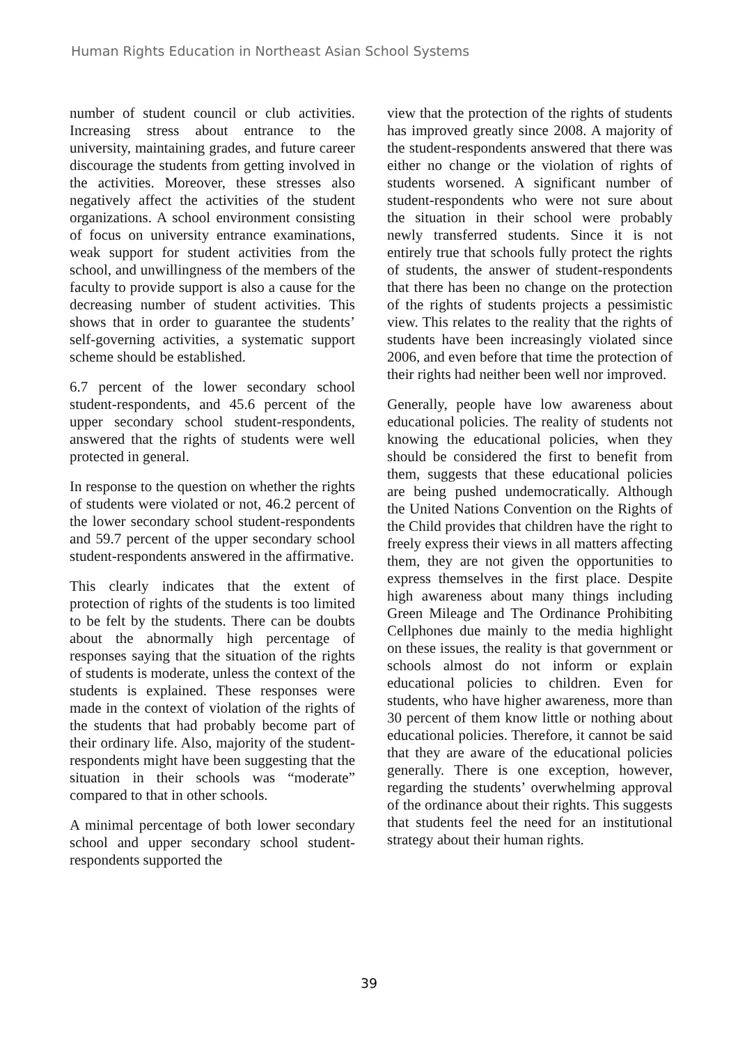Human Rights Education in Northeast Asian School Systems
number of student council or club activities. Increasing stress about entrance to the university, maintaining grades, and future career discourage the students from getting involved in the activities. Moreover, these stresses also negatively affect the activities of the student organizations. A school environment consisting of focus on university entrance examinations, weak support for student activities from the school, and unwillingness of the members of the faculty to provide support is also a cause for the decreasing number of student activities. This shows that in order to guarantee the students’ self-governing activities, a systematic support scheme should be established.
6.7 percent of the lower secondary school student-respondents, and 45.6 percent of the upper secondary school student-respondents, answered that the rights of students were well protected in general.
In response to the question on whether the rights of students were violated or not, 46.2 percent of the lower secondary school student-respondents and 59.7 percent of the upper secondary school student-respondents answered in the affirmative.
This clearly indicates that the extent of protection of rights of the students is too limited to be felt by the students. There can be doubts about the abnormally high percentage of responses saying that the situation of the rights of students is moderate, unless the context of the students is explained. These responses were made in the context of violation of the rights of the students that had probably become part of their ordinary life. Also, majority of the student-respondents might have been suggesting that the situation in their schools was “moderate” compared to that in other schools.
A minimal percentage of both lower secondary school and upper secondary school student-respondents supported the
view that the protection of the rights of students has improved greatly since 2008. A majority of the student-respondents answered that there was either no change or the violation of rights of students worsened. A significant number of student-respondents who were not sure about the situation in their school were probably newly transferred students. Since it is not entirely true that schools fully protect the rights of students, the answer of student-respondents that there has been no change on the protection of the rights of students projects a pessimistic view. This relates to the reality that the rights of students have been increasingly violated since 2006, and even before that time the protection of their rights had neither been well nor improved.
Generally, people have low awareness about educational policies. The reality of students not knowing the educational policies, when they should be considered the first to benefit from them, suggests that these educational policies are being pushed undemocratically. Although the United Nations Convention on the Rights of the Child provides that children have the right to freely express their views in all matters affecting them, they are not given the opportunities to express themselves in the first place. Despite high awareness about many things including Green Mileage and The Ordinance Prohibiting Cellphones due mainly to the media highlight on these issues, the reality is that government or schools almost do not inform or explain educational policies to children. Even for students, who have higher awareness, more than 30 percent of them know little or nothing about educational policies. Therefore, it cannot be said that they are aware of the educational policies generally. There is one exception, however, regarding the students’ overwhelming approval of the ordinance about their rights. This suggests that students feel the need for an institutional strategy about their human rights.
39